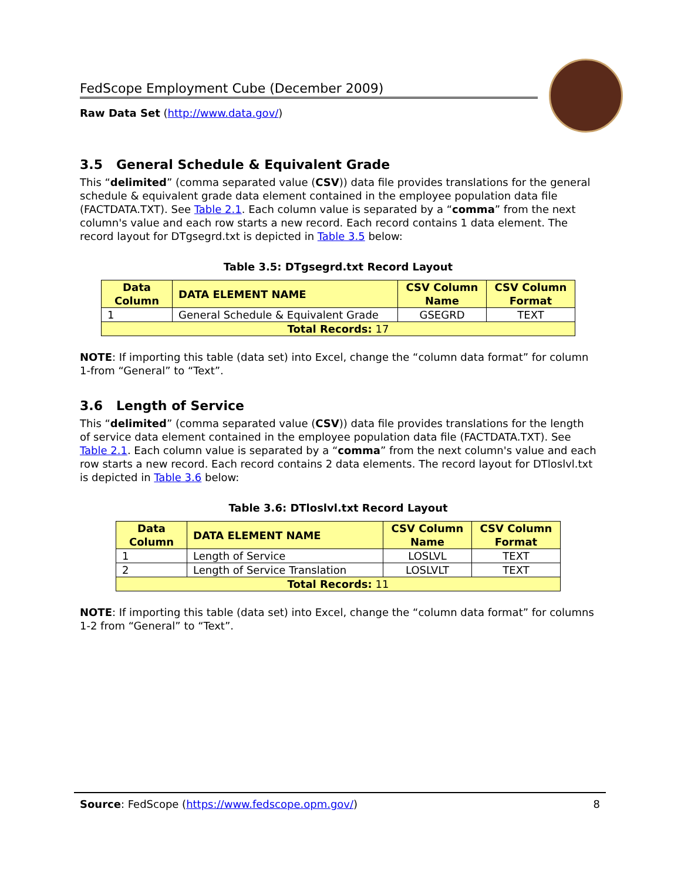FedScope Employment Cube (December 2009)
Raw Data Set (http://www.data.gov/)
3.5 General Schedule & Equivalent Grade
This “delimited” (comma separated value (CSV)) data file provides translations for the general schedule & equivalent grade data element contained in the employee population data file (FACTDATA.TXT). See Table 2.1. Each column value is separated by a “comma” from the next column's value and each row starts a new record. Each record contains 1 data element. The record layout for DTgsegrd.txt is depicted in Table 3.5 below:
Table 3.5: DTgsegrd.txt Record Layout
| Data Column | DATA ELEMENT NAME | CSV Column Name | CSV Column Format |
| --- | --- | --- | --- |
| 1 | General Schedule & Equivalent Grade | GSEGRD | TEXT |
| Total Records: 17 | | | |
NOTE: If importing this table (data set) into Excel, change the “column data format” for column 1-from “General” to “Text”.
3.6 Length of Service
This “delimited” (comma separated value (CSV)) data file provides translations for the length of service data element contained in the employee population data file (FACTDATA.TXT). See Table 2.1. Each column value is separated by a “comma” from the next column's value and each row starts a new record. Each record contains 2 data elements. The record layout for DTloslvl.txt is depicted in Table 3.6 below:
Table 3.6: DTloslvl.txt Record Layout
| Data Column | DATA ELEMENT NAME | CSV Column Name | CSV Column Format |
| --- | --- | --- | --- |
| 1 | Length of Service | LOSLVL | TEXT |
| 2 | Length of Service Translation | LOSLVLT | TEXT |
| Total Records: 11 | | | |
NOTE: If importing this table (data set) into Excel, change the “column data format” for columns 1-2 from “General” to “Text”.
Source: FedScope (https://www.fedscope.opm.gov/) 8